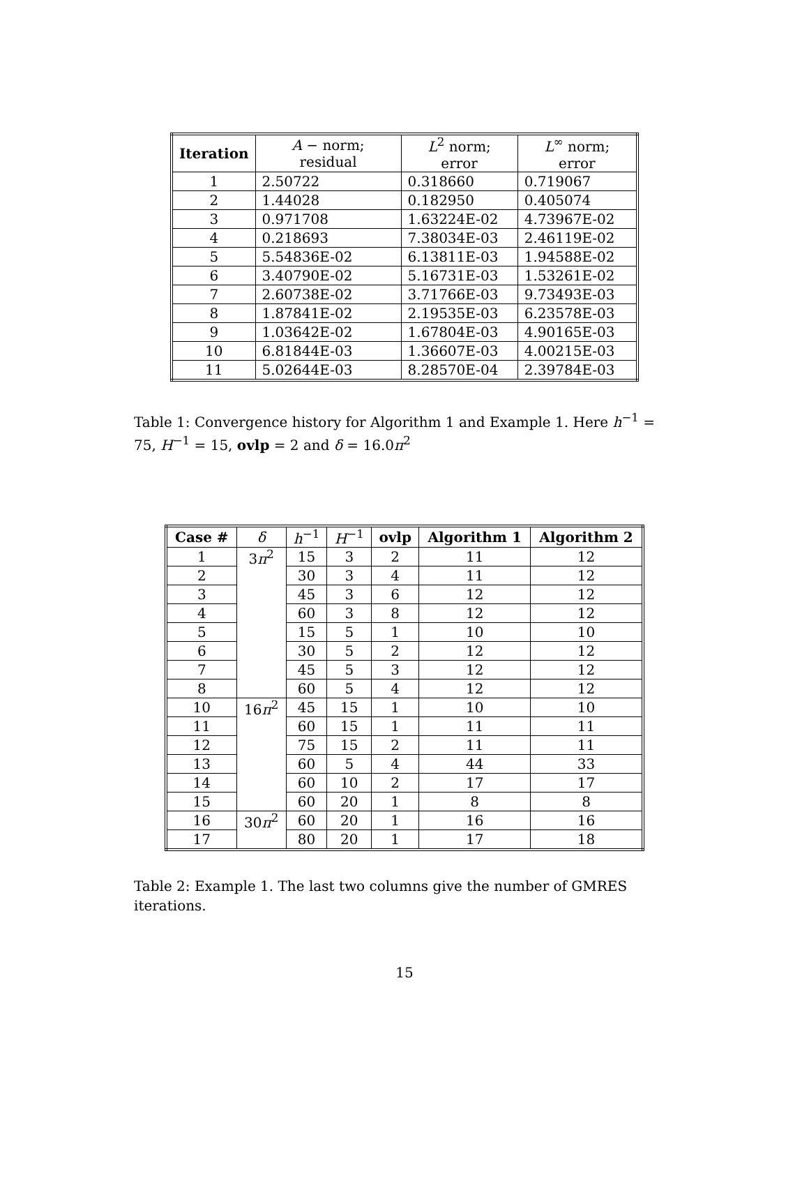| Iteration | A − norm; residual | L<sup>2</sup> norm; error | L<sup>∞</sup> norm; error |
| --- | --- | --- | --- |
| 1 | 2.50722 | 0.318660 | 0.719067 |
| 2 | 1.44028 | 0.182950 | 0.405074 |
| 3 | 0.971708 | 1.63224E-02 | 4.73967E-02 |
| 4 | 0.218693 | 7.38034E-03 | 2.46119E-02 |
| 5 | 5.54836E-02 | 6.13811E-03 | 1.94588E-02 |
| 6 | 3.40790E-02 | 5.16731E-03 | 1.53261E-02 |
| 7 | 2.60738E-02 | 3.71766E-03 | 9.73493E-03 |
| 8 | 1.87841E-02 | 2.19535E-03 | 6.23578E-03 |
| 9 | 1.03642E-02 | 1.67804E-03 | 4.90165E-03 |
| 10 | 6.81844E-03 | 1.36607E-03 | 4.00215E-03 |
| 11 | 5.02644E-03 | 8.28570E-04 | 2.39784E-03 |
Table 1: Convergence history for Algorithm 1 and Example 1. Here h<sup>−1</sup> = 75, H<sup>−1</sup> = 15, ovlp = 2 and δ = 16.0π<sup>2</sup>
| Case # | δ | h<sup>−1</sup> | H<sup>−1</sup> | ovlp | Algorithm 1 | Algorithm 2 |
| --- | --- | --- | --- | --- | --- | --- |
| 1 | 3 π<sup>2</sup> | 15 | 3 | 2 | 11 | 12 |
| 2 | | 30 | 3 | 4 | 11 | 12 |
| 3 | | 45 | 3 | 6 | 12 | 12 |
| 4 | | 60 | 3 | 8 | 12 | 12 |
| 5 | | 15 | 5 | 1 | 10 | 10 |
| 6 | | 30 | 5 | 2 | 12 | 12 |
| 7 | | 45 | 5 | 3 | 12 | 12 |
| 8 | | 60 | 5 | 4 | 12 | 12 |
| 10 | 16 π<sup>2</sup> | 45 | 15 | 1 | 10 | 10 |
| 11 | | 60 | 15 | 1 | 11 | 11 |
| 12 | | 75 | 15 | 2 | 11 | 11 |
| 13 | | 60 | 5 | 4 | 44 | 33 |
| 14 | | 60 | 10 | 2 | 17 | 17 |
| 15 | | 60 | 20 | 1 | 8 | 8 |
| 16 | 30 π<sup>2</sup> | 60 | 20 | 1 | 16 | 16 |
| 17 | | 80 | 20 | 1 | 17 | 18 |
Table 2: Example 1. The last two columns give the number of GMRES iterations.
15